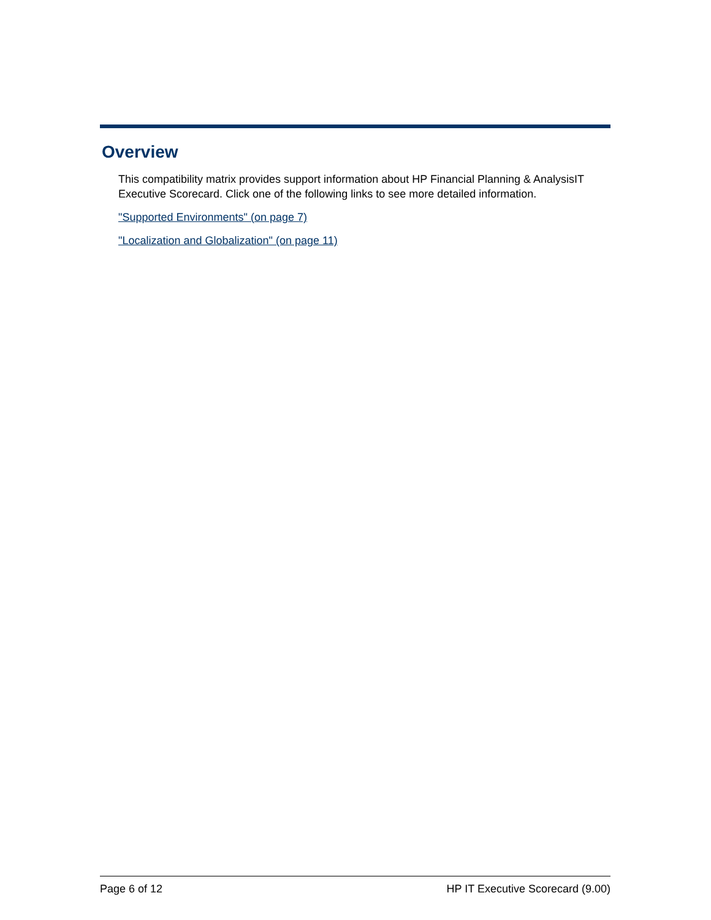Overview
This compatibility matrix provides support information about HP Financial Planning & AnalysisIT Executive Scorecard. Click one of the following links to see more detailed information.
"Supported Environments" (on page 7)
"Localization and Globalization" (on page 11)
Page 6 of 12 HP IT Executive Scorecard (9.00)